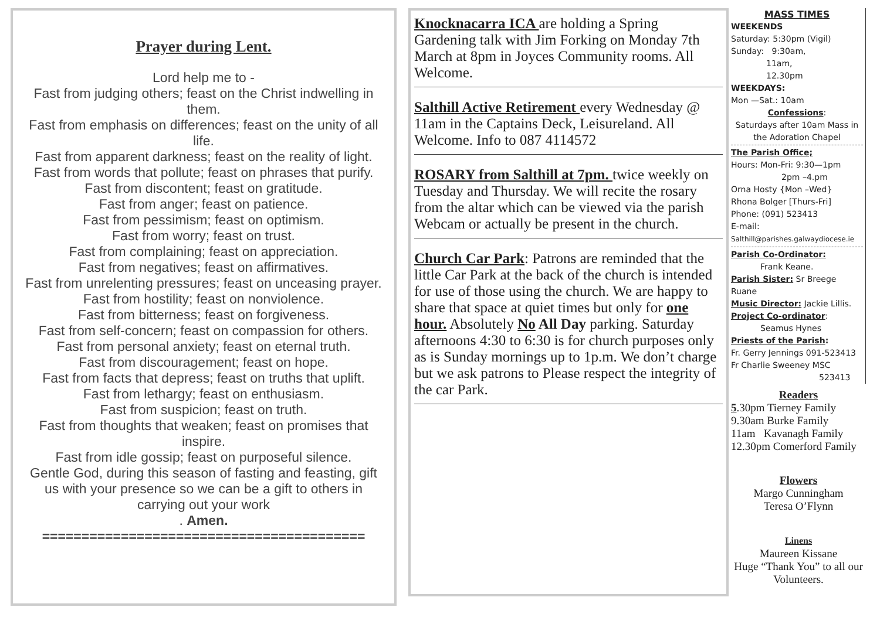Prayer during Lent.
Lord help me to -
Fast from judging others; feast on the Christ indwelling in them.
Fast from emphasis on differences; feast on the unity of all life.
Fast from apparent darkness; feast on the reality of light.
Fast from words that pollute; feast on phrases that purify.
Fast from discontent; feast on gratitude.
Fast from anger; feast on patience.
Fast from pessimism; feast on optimism.
Fast from worry; feast on trust.
Fast from complaining; feast on appreciation.
Fast from negatives; feast on affirmatives.
Fast from unrelenting pressures; feast on unceasing prayer.
Fast from hostility; feast on nonviolence.
Fast from bitterness; feast on forgiveness.
Fast from self-concern; feast on compassion for others.
Fast from personal anxiety; feast on eternal truth.
Fast from discouragement; feast on hope.
Fast from facts that depress; feast on truths that uplift.
Fast from lethargy; feast on enthusiasm.
Fast from suspicion; feast on truth.
Fast from thoughts that weaken; feast on promises that inspire.
Fast from idle gossip; feast on purposeful silence.
Gentle God, during this season of fasting and feasting, gift us with your presence so we can be a gift to others in carrying out your work
. Amen.
=========================================
Knocknacarra ICA are holding a Spring Gardening talk with Jim Forking on Monday 7th March at 8pm in Joyces Community rooms. All Welcome.
Salthill Active Retirement every Wednesday @ 11am in the Captains Deck, Leisureland. All Welcome. Info to 087 4114572
ROSARY from Salthill at 7pm. twice weekly on Tuesday and Thursday. We will recite the rosary from the altar which can be viewed via the parish Webcam or actually be present in the church.
Church Car Park: Patrons are reminded that the little Car Park at the back of the church is intended for use of those using the church. We are happy to share that space at quiet times but only for one hour. Absolutely No All Day parking. Saturday afternoons 4:30 to 6:30 is for church purposes only as is Sunday mornings up to 1p.m. We don’t charge but we ask patrons to Please respect the integrity of the car Park.
MASS TIMES
WEEKENDS
Saturday: 5:30pm (Vigil)
Sunday: 9:30am,
11am,
12.30pm
WEEKDAYS:
Mon —Sat.: 10am
Confessions:
Saturdays after 10am Mass in the Adoration Chapel
The Parish Office;
Hours: Mon-Fri: 9:30—1pm
2pm –4.pm
Orna Hosty {Mon –Wed}
Rhona Bolger [Thurs-Fri]
Phone: (091) 523413
E-mail:
Salthill@parishes.galwaydiocese.ie
Parish Co-Ordinator:
Frank Keane.
Parish Sister: Sr Breege Ruane
Music Director: Jackie Lillis.
Project Co-ordinator:
Seamus Hynes
Priests of the Parish:
Fr. Gerry Jennings 091-523413
Fr Charlie Sweeney MSC
523413
Readers
5.30pm Tierney Family
9.30am Burke Family
11am Kavanagh Family
12.30pm Comerford Family
Flowers
Margo Cunningham
Teresa O’Flynn
Linens
Maureen Kissane
Huge “Thank You” to all our Volunteers.